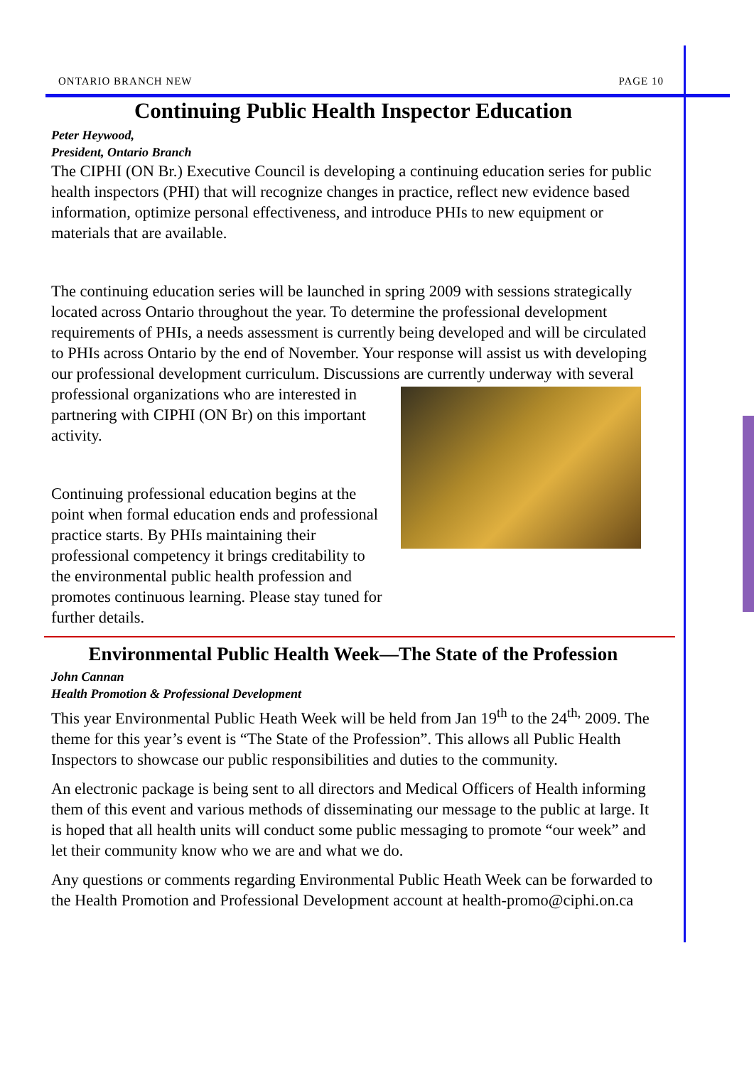ONTARIO BRANCH NEW PAGE 10
Continuing Public Health Inspector Education
Peter Heywood,
President, Ontario Branch
The CIPHI (ON Br.) Executive Council is developing a continuing education series for public health inspectors (PHI) that will recognize changes in practice, reflect new evidence based information, optimize personal effectiveness, and introduce PHIs to new equipment or materials that are available.
The continuing education series will be launched in spring 2009 with sessions strategically located across Ontario throughout the year. To determine the professional development requirements of PHIs, a needs assessment is currently being developed and will be circulated to PHIs across Ontario by the end of November. Your response will assist us with developing our professional development curriculum. Discussions are currently underway with several professional organizations who are interested in partnering with CIPHI (ON Br) on this important activity.
Continuing professional education begins at the point when formal education ends and professional practice starts. By PHIs maintaining their professional competency it brings creditability to the environmental public health profession and promotes continuous learning. Please stay tuned for further details.
Environmental Public Health Week—The State of the Profession
John Cannan
Health Promotion & Professional Development
This year Environmental Public Heath Week will be held from Jan 19<sup>th</sup> to the 24<sup>th,</sup> 2009. The theme for this year’s event is “The State of the Profession”. This allows all Public Health Inspectors to showcase our public responsibilities and duties to the community.
An electronic package is being sent to all directors and Medical Officers of Health informing them of this event and various methods of disseminating our message to the public at large. It is hoped that all health units will conduct some public messaging to promote “our week” and let their community know who we are and what we do.
Any questions or comments regarding Environmental Public Heath Week can be forwarded to the Health Promotion and Professional Development account at health-promo@ciphi.on.ca